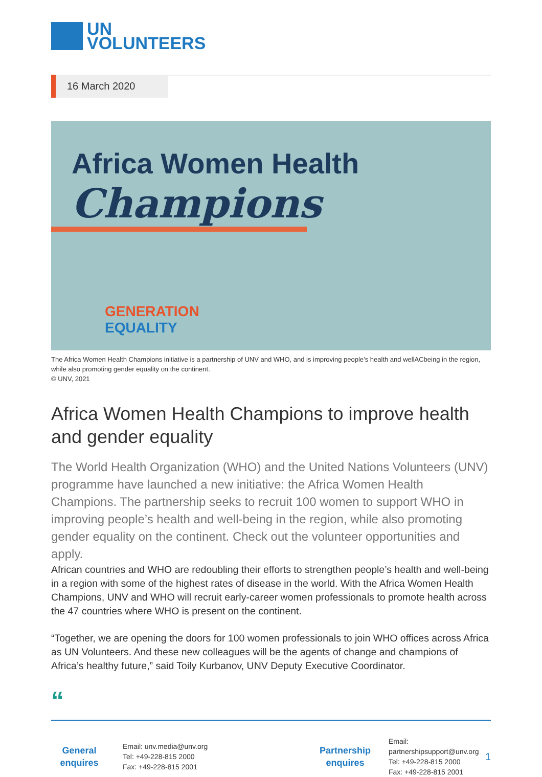UN
VOLUNTEERS
16 March 2020
Africa Women Health
Champions
GENERATION
EQUALITY
The Africa Women Health Champions initiative is a partnership of UNV and WHO, and is improving people’s health and wellACbeing in the region, while also promoting gender equality on the continent.
© UNV, 2021
Africa Women Health Champions to improve health and gender equality
The World Health Organization (WHO) and the United Nations Volunteers (UNV) programme have launched a new initiative: the Africa Women Health Champions. The partnership seeks to recruit 100 women to support WHO in improving people’s health and well-being in the region, while also promoting gender equality on the continent. Check out the volunteer opportunities and apply.
African countries and WHO are redoubling their efforts to strengthen people’s health and well-being in a region with some of the highest rates of disease in the world. With the Africa Women Health Champions, UNV and WHO will recruit early-career women professionals to promote health across the 47 countries where WHO is present on the continent.
“Together, we are opening the doors for 100 women professionals to join WHO offices across Africa as UN Volunteers. And these new colleagues will be the agents of change and champions of Africa’s healthy future,” said Toily Kurbanov, UNV Deputy Executive Coordinator.
“
General enquires
Email: unv.media@unv.org
Tel: +49-228-815 2000
Fax: +49-228-815 2001
Partnership enquires
Email: partnershipsupport@unv.org
Tel: +49-228-815 2000
Fax: +49-228-815 2001
1